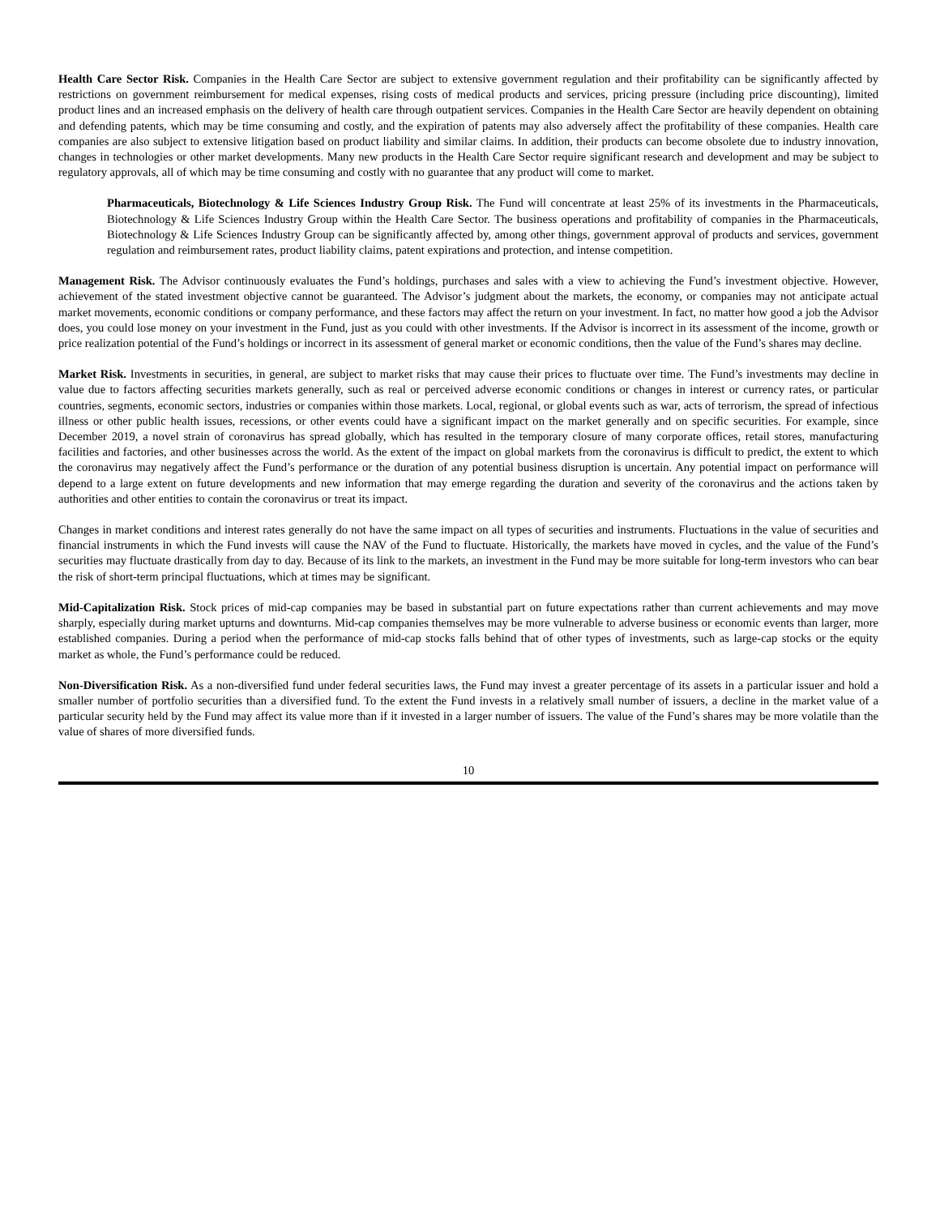Health Care Sector Risk. Companies in the Health Care Sector are subject to extensive government regulation and their profitability can be significantly affected by restrictions on government reimbursement for medical expenses, rising costs of medical products and services, pricing pressure (including price discounting), limited product lines and an increased emphasis on the delivery of health care through outpatient services. Companies in the Health Care Sector are heavily dependent on obtaining and defending patents, which may be time consuming and costly, and the expiration of patents may also adversely affect the profitability of these companies. Health care companies are also subject to extensive litigation based on product liability and similar claims. In addition, their products can become obsolete due to industry innovation, changes in technologies or other market developments. Many new products in the Health Care Sector require significant research and development and may be subject to regulatory approvals, all of which may be time consuming and costly with no guarantee that any product will come to market.
Pharmaceuticals, Biotechnology & Life Sciences Industry Group Risk. The Fund will concentrate at least 25% of its investments in the Pharmaceuticals, Biotechnology & Life Sciences Industry Group within the Health Care Sector. The business operations and profitability of companies in the Pharmaceuticals, Biotechnology & Life Sciences Industry Group can be significantly affected by, among other things, government approval of products and services, government regulation and reimbursement rates, product liability claims, patent expirations and protection, and intense competition.
Management Risk. The Advisor continuously evaluates the Fund’s holdings, purchases and sales with a view to achieving the Fund’s investment objective. However, achievement of the stated investment objective cannot be guaranteed. The Advisor’s judgment about the markets, the economy, or companies may not anticipate actual market movements, economic conditions or company performance, and these factors may affect the return on your investment. In fact, no matter how good a job the Advisor does, you could lose money on your investment in the Fund, just as you could with other investments. If the Advisor is incorrect in its assessment of the income, growth or price realization potential of the Fund’s holdings or incorrect in its assessment of general market or economic conditions, then the value of the Fund’s shares may decline.
Market Risk. Investments in securities, in general, are subject to market risks that may cause their prices to fluctuate over time. The Fund’s investments may decline in value due to factors affecting securities markets generally, such as real or perceived adverse economic conditions or changes in interest or currency rates, or particular countries, segments, economic sectors, industries or companies within those markets. Local, regional, or global events such as war, acts of terrorism, the spread of infectious illness or other public health issues, recessions, or other events could have a significant impact on the market generally and on specific securities. For example, since December 2019, a novel strain of coronavirus has spread globally, which has resulted in the temporary closure of many corporate offices, retail stores, manufacturing facilities and factories, and other businesses across the world. As the extent of the impact on global markets from the coronavirus is difficult to predict, the extent to which the coronavirus may negatively affect the Fund’s performance or the duration of any potential business disruption is uncertain. Any potential impact on performance will depend to a large extent on future developments and new information that may emerge regarding the duration and severity of the coronavirus and the actions taken by authorities and other entities to contain the coronavirus or treat its impact.
Changes in market conditions and interest rates generally do not have the same impact on all types of securities and instruments. Fluctuations in the value of securities and financial instruments in which the Fund invests will cause the NAV of the Fund to fluctuate. Historically, the markets have moved in cycles, and the value of the Fund’s securities may fluctuate drastically from day to day. Because of its link to the markets, an investment in the Fund may be more suitable for long-term investors who can bear the risk of short-term principal fluctuations, which at times may be significant.
Mid-Capitalization Risk. Stock prices of mid-cap companies may be based in substantial part on future expectations rather than current achievements and may move sharply, especially during market upturns and downturns. Mid-cap companies themselves may be more vulnerable to adverse business or economic events than larger, more established companies. During a period when the performance of mid-cap stocks falls behind that of other types of investments, such as large-cap stocks or the equity market as whole, the Fund’s performance could be reduced.
Non-Diversification Risk. As a non-diversified fund under federal securities laws, the Fund may invest a greater percentage of its assets in a particular issuer and hold a smaller number of portfolio securities than a diversified fund. To the extent the Fund invests in a relatively small number of issuers, a decline in the market value of a particular security held by the Fund may affect its value more than if it invested in a larger number of issuers. The value of the Fund’s shares may be more volatile than the value of shares of more diversified funds.
10